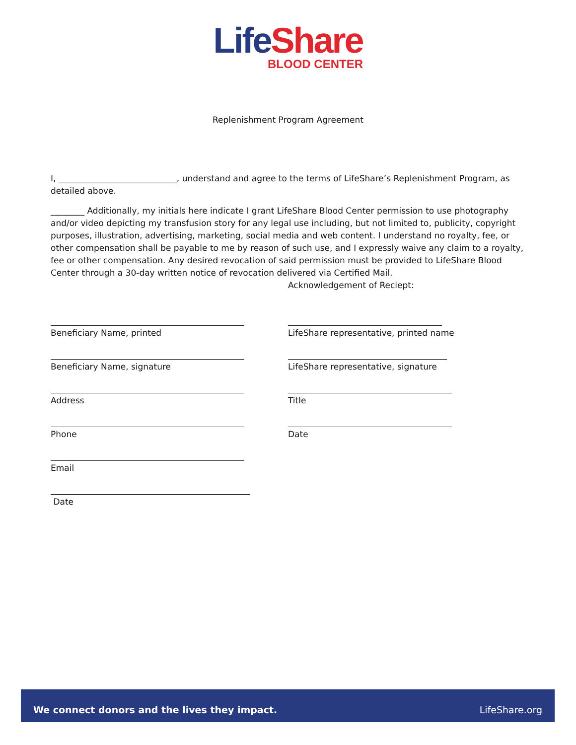Life Share
BLOOD CENTER
Replenishment Program Agreement
I, ____________________________, understand and agree to the terms of LifeShare’s Replenishment Program, as detailed above.
________ Additionally, my initials here indicate I grant LifeShare Blood Center permission to use photography and/or video depicting my transfusion story for any legal use including, but not limited to, publicity, copyright purposes, illustration, advertising, marketing, social media and web content. I understand no royalty, fee, or other compensation shall be payable to me by reason of such use, and I expressly waive any claim to a royalty, fee or other compensation. Any desired revocation of said permission must be provided to LifeShare Blood Center through a 30-day written notice of revocation delivered via Certified Mail.
Beneficiary Name, printed
Beneficiary Name, signature
Address
Phone
Email
Date
Acknowledgement of Reciept:
LifeShare representative, printed name
LifeShare representative, signature
Title
Date
We connect donors and the lives they impact. LifeShare.org